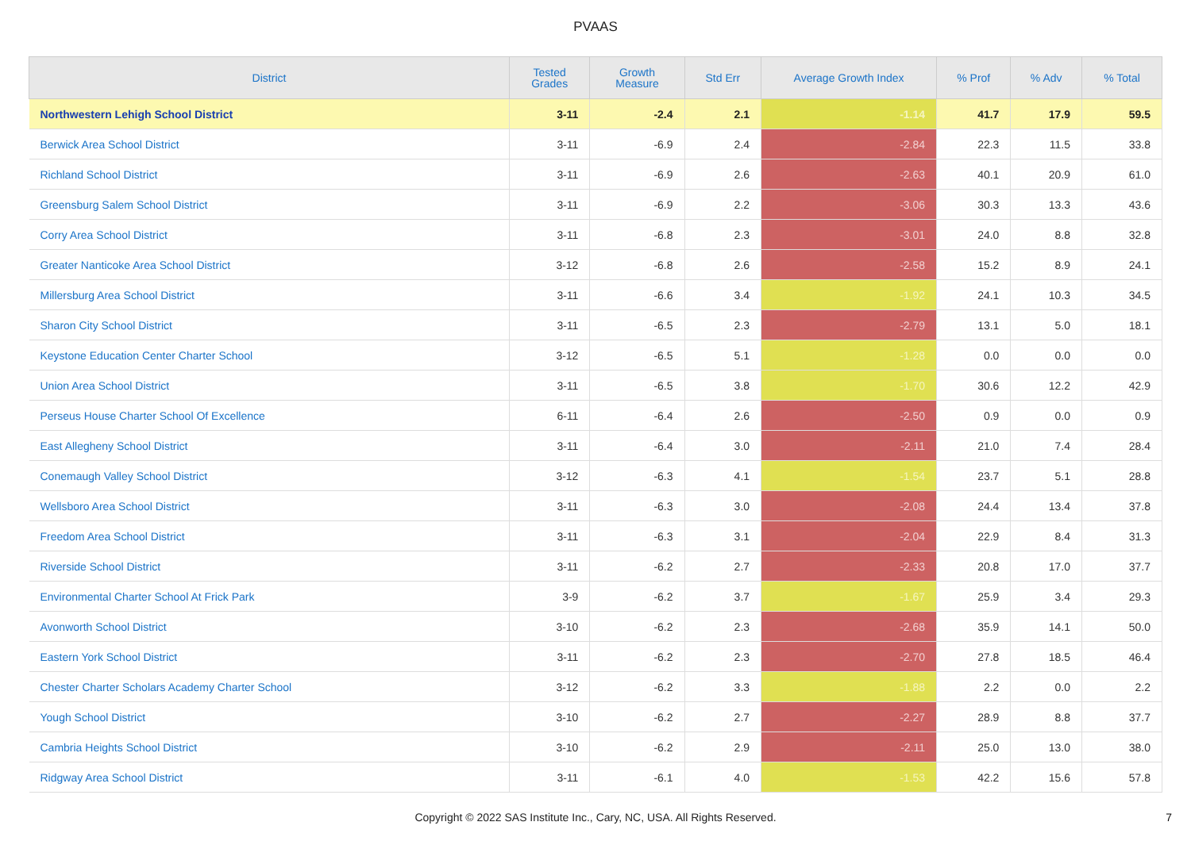PVAAS
| District | Tested Grades | Growth Measure | Std Err | Average Growth Index | % Prof | % Adv | % Total |
| --- | --- | --- | --- | --- | --- | --- | --- |
| Northwestern Lehigh School District | 3-11 | -2.4 | 2.1 | -1.14 | 41.7 | 17.9 | 59.5 |
| Berwick Area School District | 3-11 | -6.9 | 2.4 | -2.84 | 22.3 | 11.5 | 33.8 |
| Richland School District | 3-11 | -6.9 | 2.6 | -2.63 | 40.1 | 20.9 | 61.0 |
| Greensburg Salem School District | 3-11 | -6.9 | 2.2 | -3.06 | 30.3 | 13.3 | 43.6 |
| Corry Area School District | 3-11 | -6.8 | 2.3 | -3.01 | 24.0 | 8.8 | 32.8 |
| Greater Nanticoke Area School District | 3-12 | -6.8 | 2.6 | -2.58 | 15.2 | 8.9 | 24.1 |
| Millersburg Area School District | 3-11 | -6.6 | 3.4 | -1.92 | 24.1 | 10.3 | 34.5 |
| Sharon City School District | 3-11 | -6.5 | 2.3 | -2.79 | 13.1 | 5.0 | 18.1 |
| Keystone Education Center Charter School | 3-12 | -6.5 | 5.1 | -1.28 | 0.0 | 0.0 | 0.0 |
| Union Area School District | 3-11 | -6.5 | 3.8 | -1.70 | 30.6 | 12.2 | 42.9 |
| Perseus House Charter School Of Excellence | 6-11 | -6.4 | 2.6 | -2.50 | 0.9 | 0.0 | 0.9 |
| East Allegheny School District | 3-11 | -6.4 | 3.0 | -2.11 | 21.0 | 7.4 | 28.4 |
| Conemaugh Valley School District | 3-12 | -6.3 | 4.1 | -1.54 | 23.7 | 5.1 | 28.8 |
| Wellsboro Area School District | 3-11 | -6.3 | 3.0 | -2.08 | 24.4 | 13.4 | 37.8 |
| Freedom Area School District | 3-11 | -6.3 | 3.1 | -2.04 | 22.9 | 8.4 | 31.3 |
| Riverside School District | 3-11 | -6.2 | 2.7 | -2.33 | 20.8 | 17.0 | 37.7 |
| Environmental Charter School At Frick Park | 3-9 | -6.2 | 3.7 | -1.67 | 25.9 | 3.4 | 29.3 |
| Avonworth School District | 3-10 | -6.2 | 2.3 | -2.68 | 35.9 | 14.1 | 50.0 |
| Eastern York School District | 3-11 | -6.2 | 2.3 | -2.70 | 27.8 | 18.5 | 46.4 |
| Chester Charter Scholars Academy Charter School | 3-12 | -6.2 | 3.3 | -1.88 | 2.2 | 0.0 | 2.2 |
| Yough School District | 3-10 | -6.2 | 2.7 | -2.27 | 28.9 | 8.8 | 37.7 |
| Cambria Heights School District | 3-10 | -6.2 | 2.9 | -2.11 | 25.0 | 13.0 | 38.0 |
| Ridgway Area School District | 3-11 | -6.1 | 4.0 | -1.53 | 42.2 | 15.6 | 57.8 |
Copyright © 2022 SAS Institute Inc., Cary, NC, USA. All Rights Reserved.
7